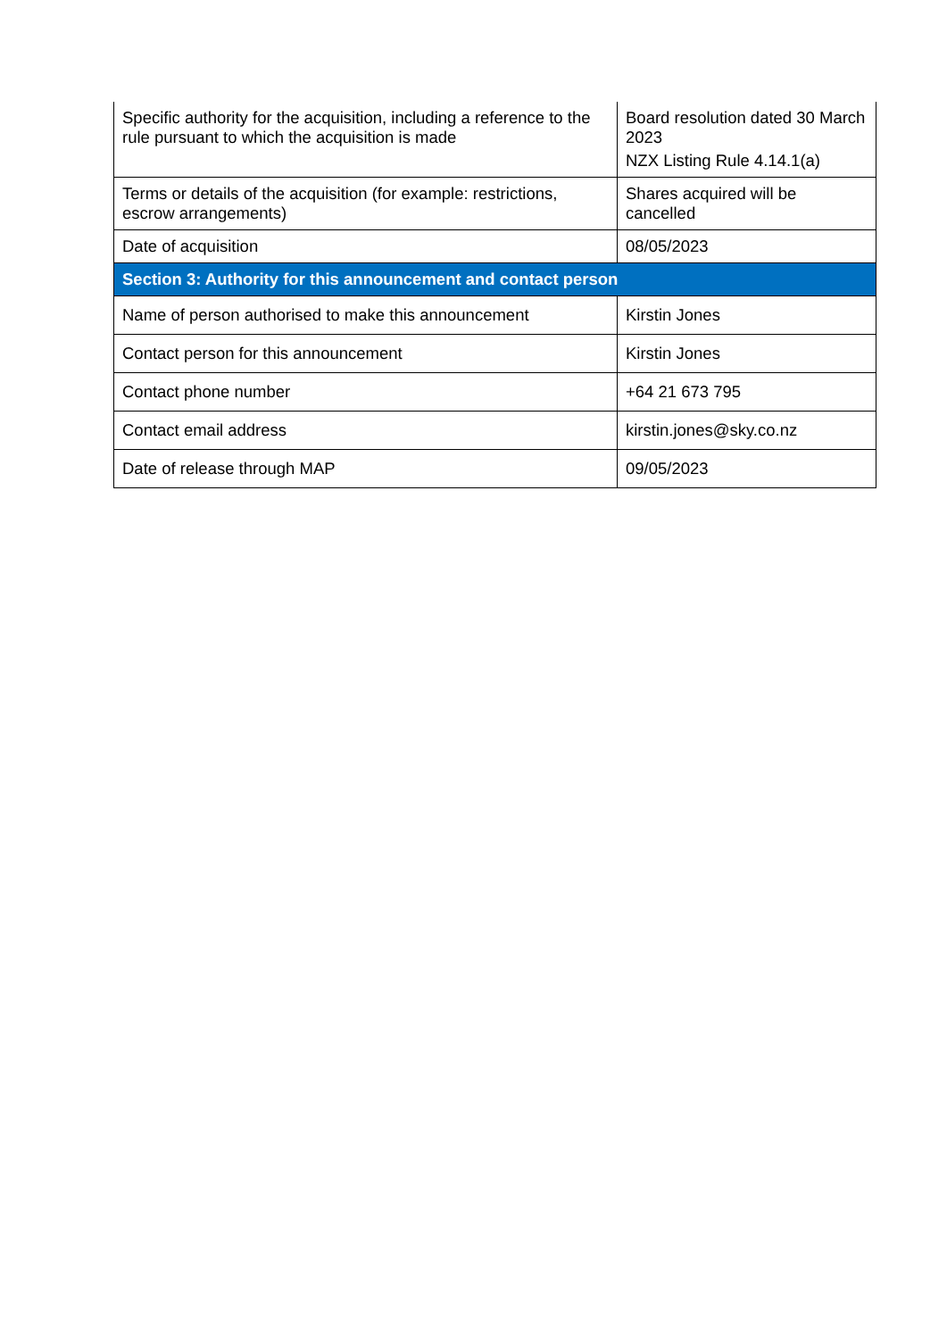| Specific authority for the acquisition, including a reference to the rule pursuant to which the acquisition is made | Board resolution dated 30 March 2023 NZX Listing Rule 4.14.1(a) |
| Terms or details of the acquisition (for example: restrictions, escrow arrangements) | Shares acquired will be cancelled |
| Date of acquisition | 08/05/2023 |
| Section 3: Authority for this announcement and contact person | |
| Name of person authorised to make this announcement | Kirstin Jones |
| Contact person for this announcement | Kirstin Jones |
| Contact phone number | +64 21 673 795 |
| Contact email address | kirstin.jones@sky.co.nz |
| Date of release through MAP | 09/05/2023 |